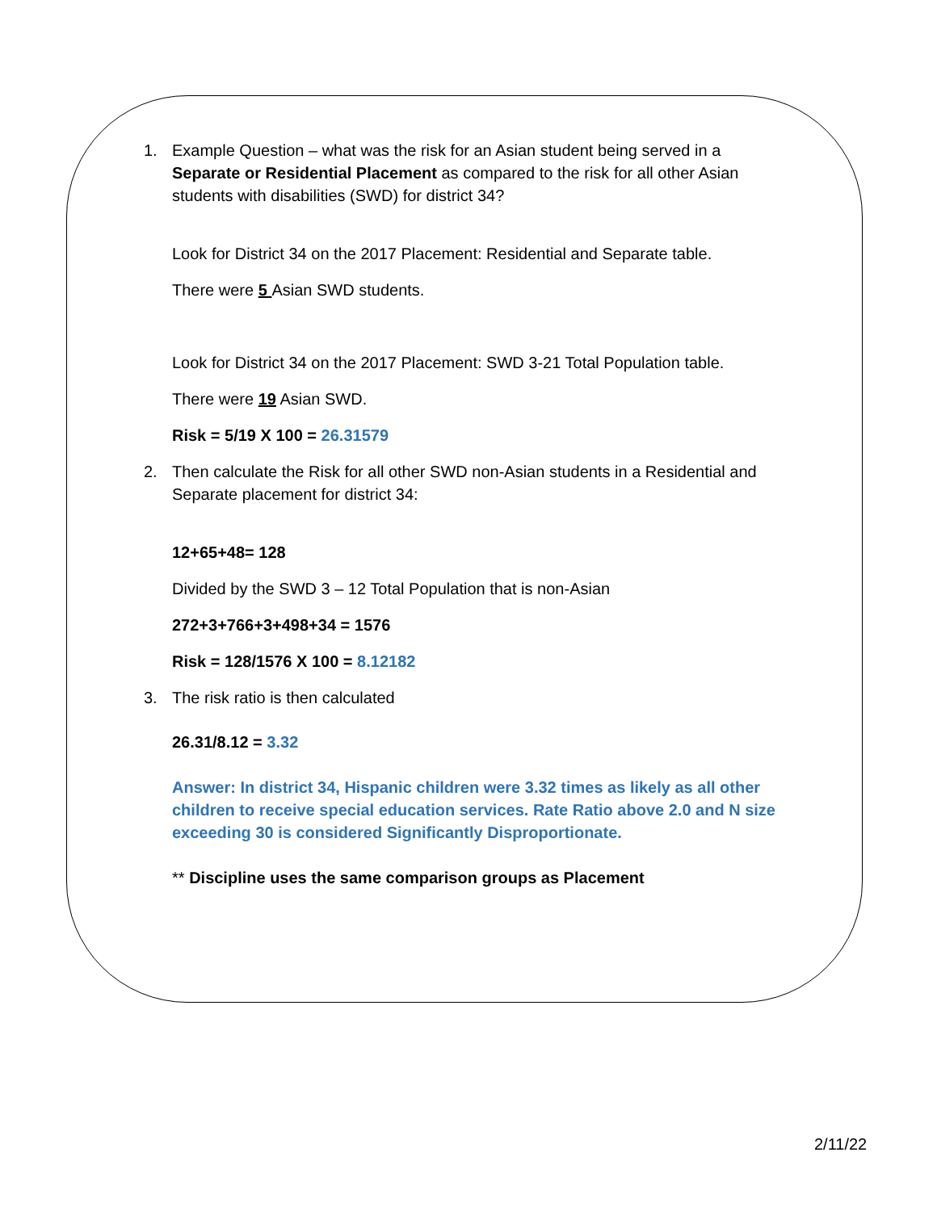1. Example Question – what was the risk for an Asian student being served in a Separate or Residential Placement as compared to the risk for all other Asian students with disabilities (SWD) for district 34?
Look for District 34 on the 2017 Placement: Residential and Separate table.
There were 5 Asian SWD students.
Look for District 34 on the 2017 Placement: SWD 3-21 Total Population table.
There were 19 Asian SWD.
Risk = 5/19 X 100 = 26.31579
2. Then calculate the Risk for all other SWD non-Asian students in a Residential and Separate placement for district 34:
12+65+48= 128
Divided by the SWD 3 – 12 Total Population that is non-Asian
272+3+766+3+498+34 = 1576
Risk = 128/1576 X 100 = 8.12182
3. The risk ratio is then calculated
26.31/8.12 = 3.32
Answer: In district 34, Hispanic children were 3.32 times as likely as all other children to receive special education services. Rate Ratio above 2.0 and N size exceeding 30 is considered Significantly Disproportionate.
** Discipline uses the same comparison groups as Placement
2/11/22